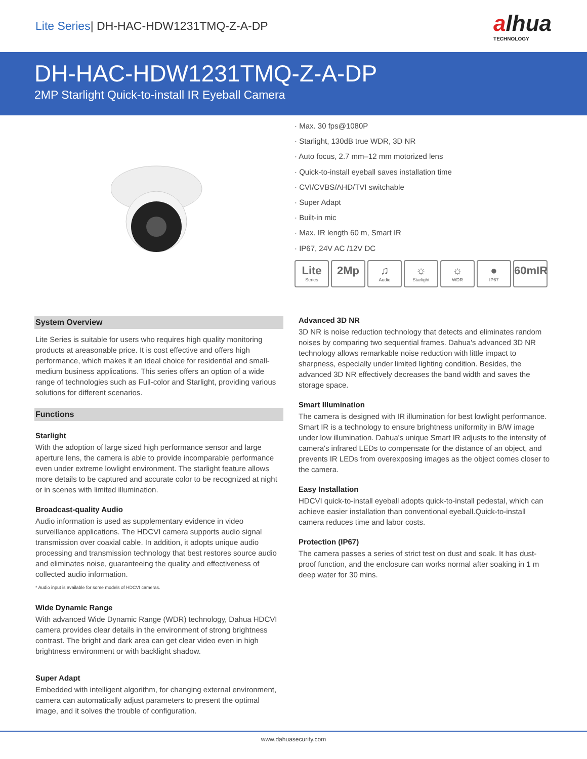Lite Series| DH-HAC-HDW1231TMQ-Z-A-DP
alhua
TECHNOLOGY
DH-HAC-HDW1231TMQ-Z-A-DP
2MP Starlight Quick-to-install IR Eyeball Camera
· Max. 30 fps@1080P
· Starlight, 130dB true WDR, 3D NR
· Auto focus, 2.7 mm–12 mm motorized lens
· Quick-to-install eyeball saves installation time
· CVI/CVBS/AHD/TVI switchable
· Super Adapt
· Built-in mic
· Max. IR length 60 m, Smart IR
· IP67, 24V AC /12V DC
Lite
Series
2Mp ♫
Audio
☼
Starlight
☼
WDR
●
IP67
60mIR
System Overview
Lite Series is suitable for users who requires high quality monitoring products at areasonable price. It is cost effective and offers high performance, which makes it an ideal choice for residential and small-medium business applications. This series offers an option of a wide range of technologies such as Full-color and Starlight, providing various solutions for different scenarios.
Functions
Starlight
With the adoption of large sized high performance sensor and large aperture lens, the camera is able to provide incomparable performance even under extreme lowlight environment. The starlight feature allows more details to be captured and accurate color to be recognized at night or in scenes with limited illumination.
Broadcast-quality Audio
Audio information is used as supplementary evidence in video surveillance applications. The HDCVI camera supports audio signal transmission over coaxial cable. In addition, it adopts unique audio processing and transmission technology that best restores source audio and eliminates noise, guaranteeing the quality and effectiveness of collected audio information.
* Audio input is available for some models of HDCVI cameras.
Wide Dynamic Range
With advanced Wide Dynamic Range (WDR) technology, Dahua HDCVI camera provides clear details in the environment of strong brightness contrast. The bright and dark area can get clear video even in high brightness environment or with backlight shadow.
Super Adapt
Embedded with intelligent algorithm, for changing external environment, camera can automatically adjust parameters to present the optimal image, and it solves the trouble of configuration.
Advanced 3D NR
3D NR is noise reduction technology that detects and eliminates random noises by comparing two sequential frames. Dahua's advanced 3D NR technology allows remarkable noise reduction with little impact to sharpness, especially under limited lighting condition. Besides, the advanced 3D NR effectively decreases the band width and saves the storage space.
Smart Illumination
The camera is designed with IR illumination for best lowlight performance. Smart IR is a technology to ensure brightness uniformity in B/W image under low illumination. Dahua's unique Smart IR adjusts to the intensity of camera's infrared LEDs to compensate for the distance of an object, and prevents IR LEDs from overexposing images as the object comes closer to the camera.
Easy Installation
HDCVI quick-to-install eyeball adopts quick-to-install pedestal, which can achieve easier installation than conventional eyeball.Quick-to-install camera reduces time and labor costs.
Protection (IP67)
The camera passes a series of strict test on dust and soak. It has dust-proof function, and the enclosure can works normal after soaking in 1 m deep water for 30 mins.
www.dahuasecurity.com